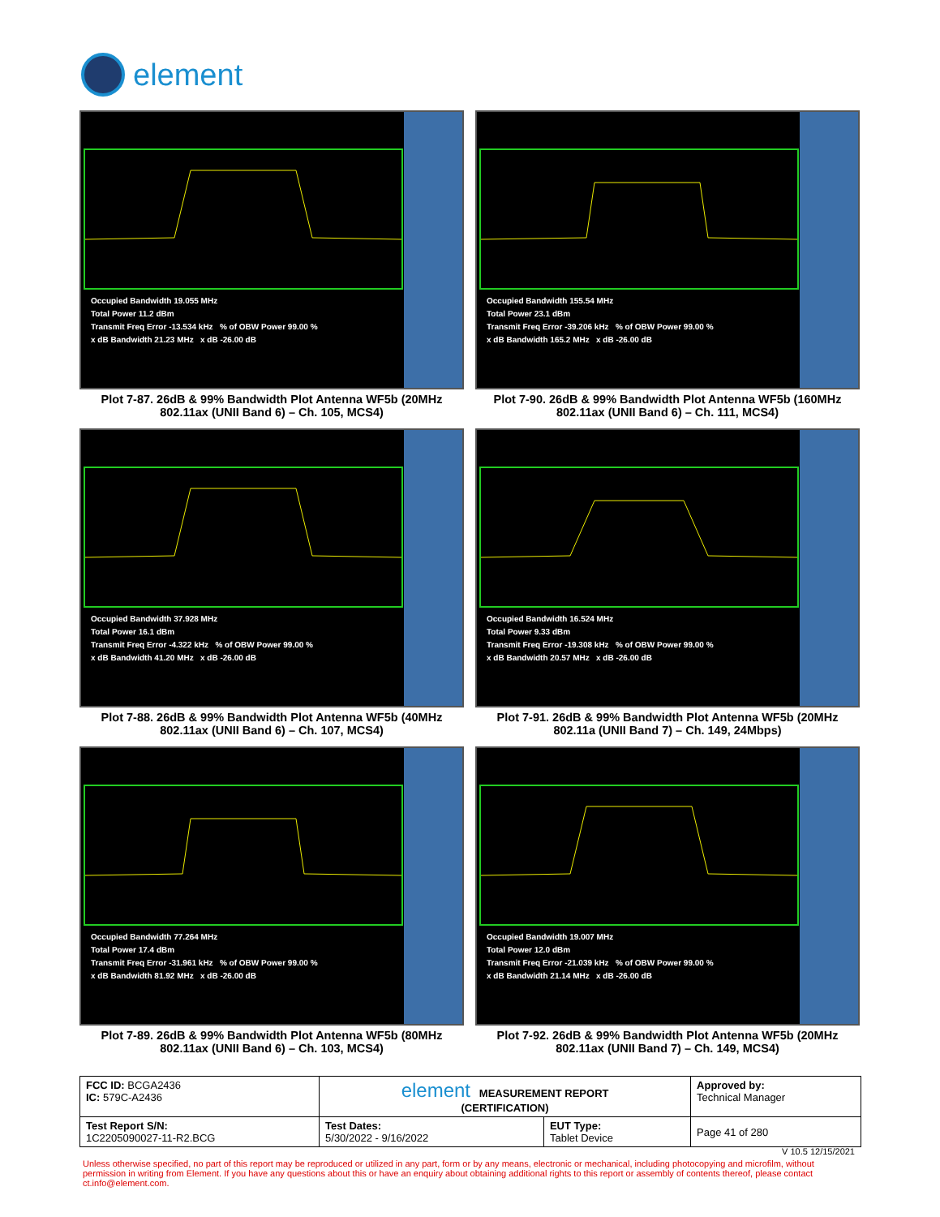element
Occupied Bandwidth 19.055 MHz
Total Power 11.2 dBm
Transmit Freq Error -13.534 kHz % of OBW Power 99.00 %
x dB Bandwidth 21.23 MHz x dB -26.00 dB
Plot 7-87. 26dB & 99% Bandwidth Plot Antenna WF5b (20MHz 802.11ax (UNII Band 6) – Ch. 105, MCS4)
Occupied Bandwidth 155.54 MHz
Total Power 23.1 dBm
Transmit Freq Error -39.206 kHz % of OBW Power 99.00 %
x dB Bandwidth 165.2 MHz x dB -26.00 dB
Plot 7-90. 26dB & 99% Bandwidth Plot Antenna WF5b (160MHz 802.11ax (UNII Band 6) – Ch. 111, MCS4)
Occupied Bandwidth 37.928 MHz
Total Power 16.1 dBm
Transmit Freq Error -4.322 kHz % of OBW Power 99.00 %
x dB Bandwidth 41.20 MHz x dB -26.00 dB
Plot 7-88. 26dB & 99% Bandwidth Plot Antenna WF5b (40MHz 802.11ax (UNII Band 6) – Ch. 107, MCS4)
Occupied Bandwidth 16.524 MHz
Total Power 9.33 dBm
Transmit Freq Error -19.308 kHz % of OBW Power 99.00 %
x dB Bandwidth 20.57 MHz x dB -26.00 dB
Plot 7-91. 26dB & 99% Bandwidth Plot Antenna WF5b (20MHz 802.11a (UNII Band 7) – Ch. 149, 24Mbps)
Occupied Bandwidth 77.264 MHz
Total Power 17.4 dBm
Transmit Freq Error -31.961 kHz % of OBW Power 99.00 %
x dB Bandwidth 81.92 MHz x dB -26.00 dB
Plot 7-89. 26dB & 99% Bandwidth Plot Antenna WF5b (80MHz 802.11ax (UNII Band 6) – Ch. 103, MCS4)
Occupied Bandwidth 19.007 MHz
Total Power 12.0 dBm
Transmit Freq Error -21.039 kHz % of OBW Power 99.00 %
x dB Bandwidth 21.14 MHz x dB -26.00 dB
Plot 7-92. 26dB & 99% Bandwidth Plot Antenna WF5b (20MHz 802.11ax (UNII Band 7) – Ch. 149, MCS4)
| FCC ID: BCGA2436 IC: 579C-A2436 | element MEASUREMENT REPORT (CERTIFICATION) | | Approved by: Technical Manager |
| Test Report S/N: 1C2205090027-11-R2.BCG | Test Dates: 5/30/2022 - 9/16/2022 | EUT Type: Tablet Device | Page 41 of 280 |
V 10.5 12/15/2021
Unless otherwise specified, no part of this report may be reproduced or utilized in any part, form or by any means, electronic or mechanical, including photocopying and microfilm, without permission in writing from Element. If you have any questions about this or have an enquiry about obtaining additional rights to this report or assembly of contents thereof, please contact ct.info@element.com.